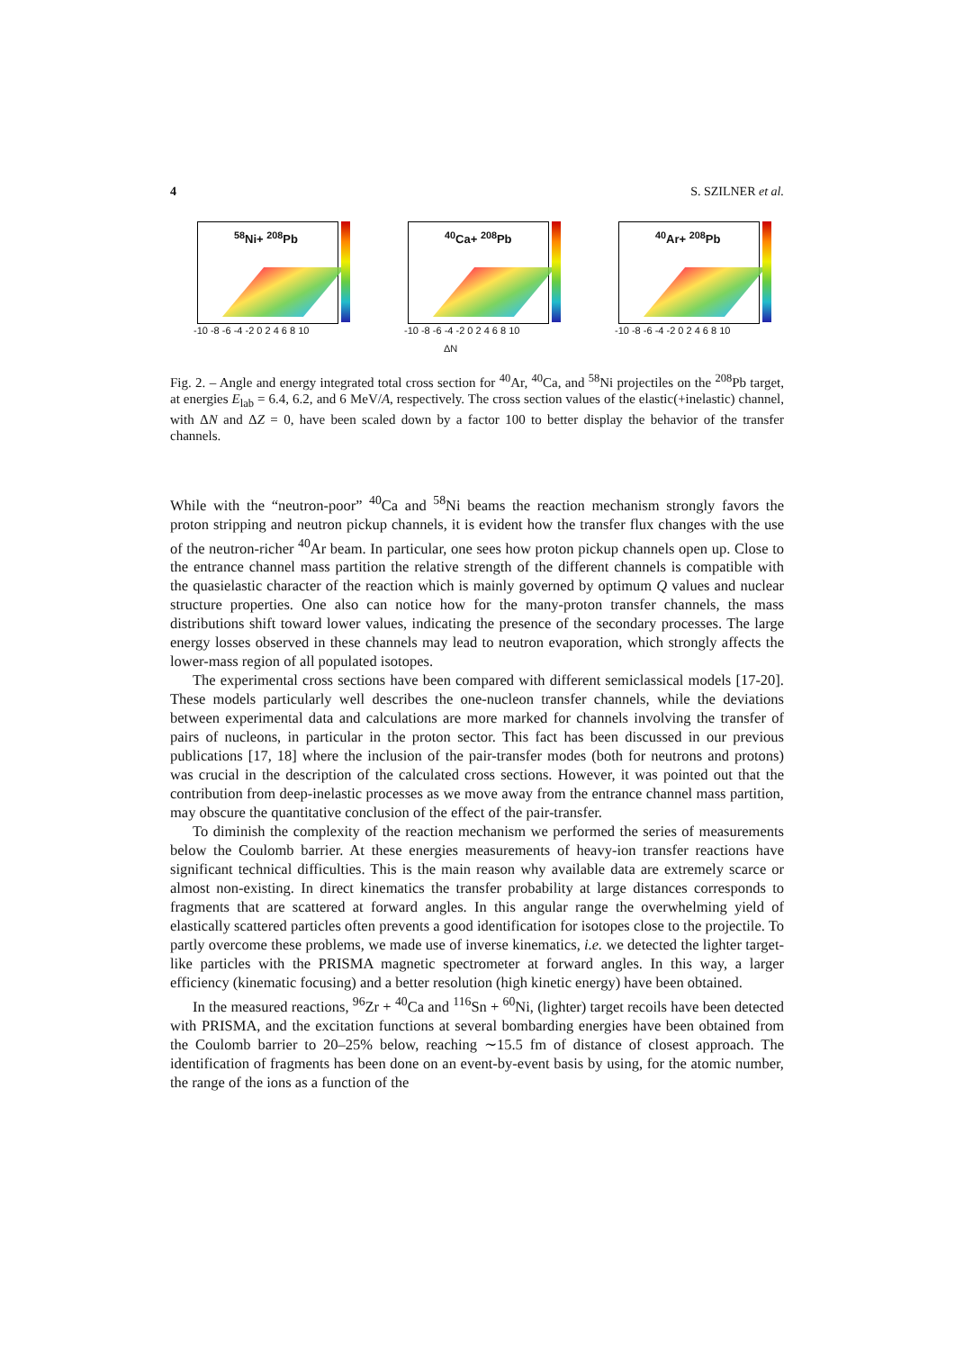4 S. SZILNER et al.
<sup>58</sup>Ni+ <sup>208</sup>Pb
-10 -8 -6 -4 -2 0 2 4 6 8 10
<sup>40</sup>Ca+ <sup>208</sup>Pb
-10 -8 -6 -4 -2 0 2 4 6 8 10
ΔN
<sup>40</sup>Ar+ <sup>208</sup>Pb
-10 -8 -6 -4 -2 0 2 4 6 8 10
Fig. 2. – Angle and energy integrated total cross section for <sup>40</sup>Ar, <sup>40</sup>Ca, and <sup>58</sup>Ni projectiles on the <sup>208</sup>Pb target, at energies E<sub>lab</sub> = 6.4, 6.2, and 6 MeV/A, respectively. The cross section values of the elastic(+inelastic) channel, with ΔN and ΔZ = 0, have been scaled down by a factor 100 to better display the behavior of the transfer channels.
While with the “neutron-poor” <sup>40</sup>Ca and <sup>58</sup>Ni beams the reaction mechanism strongly favors the proton stripping and neutron pickup channels, it is evident how the transfer flux changes with the use of the neutron-richer <sup>40</sup>Ar beam. In particular, one sees how proton pickup channels open up. Close to the entrance channel mass partition the relative strength of the different channels is compatible with the quasielastic character of the reaction which is mainly governed by optimum Q values and nuclear structure properties. One also can notice how for the many-proton transfer channels, the mass distributions shift toward lower values, indicating the presence of the secondary processes. The large energy losses observed in these channels may lead to neutron evaporation, which strongly affects the lower-mass region of all populated isotopes.
The experimental cross sections have been compared with different semiclassical models [17-20]. These models particularly well describes the one-nucleon transfer channels, while the deviations between experimental data and calculations are more marked for channels involving the transfer of pairs of nucleons, in particular in the proton sector. This fact has been discussed in our previous publications [17, 18] where the inclusion of the pair-transfer modes (both for neutrons and protons) was crucial in the description of the calculated cross sections. However, it was pointed out that the contribution from deep-inelastic processes as we move away from the entrance channel mass partition, may obscure the quantitative conclusion of the effect of the pair-transfer.
To diminish the complexity of the reaction mechanism we performed the series of measurements below the Coulomb barrier. At these energies measurements of heavy-ion transfer reactions have significant technical difficulties. This is the main reason why available data are extremely scarce or almost non-existing. In direct kinematics the transfer probability at large distances corresponds to fragments that are scattered at forward angles. In this angular range the overwhelming yield of elastically scattered particles often prevents a good identification for isotopes close to the projectile. To partly overcome these problems, we made use of inverse kinematics, i.e. we detected the lighter target-like particles with the PRISMA magnetic spectrometer at forward angles. In this way, a larger efficiency (kinematic focusing) and a better resolution (high kinetic energy) have been obtained.
In the measured reactions, <sup>96</sup>Zr + <sup>40</sup>Ca and <sup>116</sup>Sn + <sup>60</sup>Ni, (lighter) target recoils have been detected with PRISMA, and the excitation functions at several bombarding energies have been obtained from the Coulomb barrier to 20–25% below, reaching ∼15.5 fm of distance of closest approach. The identification of fragments has been done on an event-by-event basis by using, for the atomic number, the range of the ions as a function of the